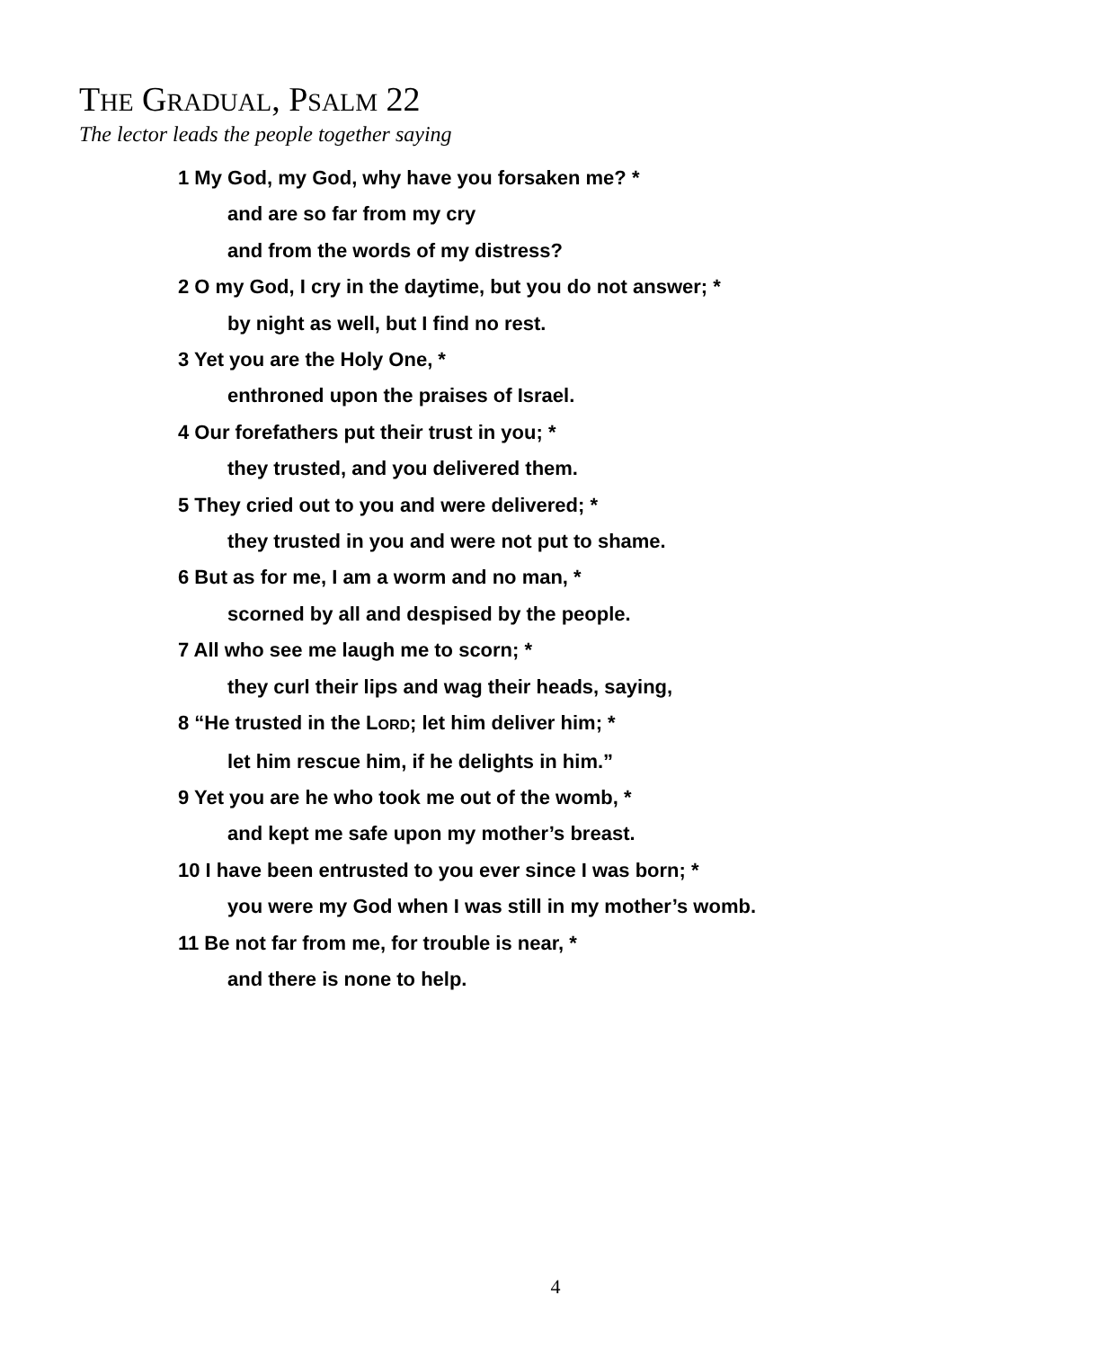THE GRADUAL, PSALM 22
The lector leads the people together saying
1 My God, my God, why have you forsaken me? *
and are so far from my cry
and from the words of my distress?
2 O my God, I cry in the daytime, but you do not answer; *
by night as well, but I find no rest.
3 Yet you are the Holy One, *
enthroned upon the praises of Israel.
4 Our forefathers put their trust in you; *
they trusted, and you delivered them.
5 They cried out to you and were delivered; *
they trusted in you and were not put to shame.
6 But as for me, I am a worm and no man, *
scorned by all and despised by the people.
7 All who see me laugh me to scorn; *
they curl their lips and wag their heads, saying,
8 “He trusted in the LORD; let him deliver him; *
let him rescue him, if he delights in him.”
9 Yet you are he who took me out of the womb, *
and kept me safe upon my mother’s breast.
10 I have been entrusted to you ever since I was born; *
you were my God when I was still in my mother’s womb.
11 Be not far from me, for trouble is near, *
and there is none to help.
4